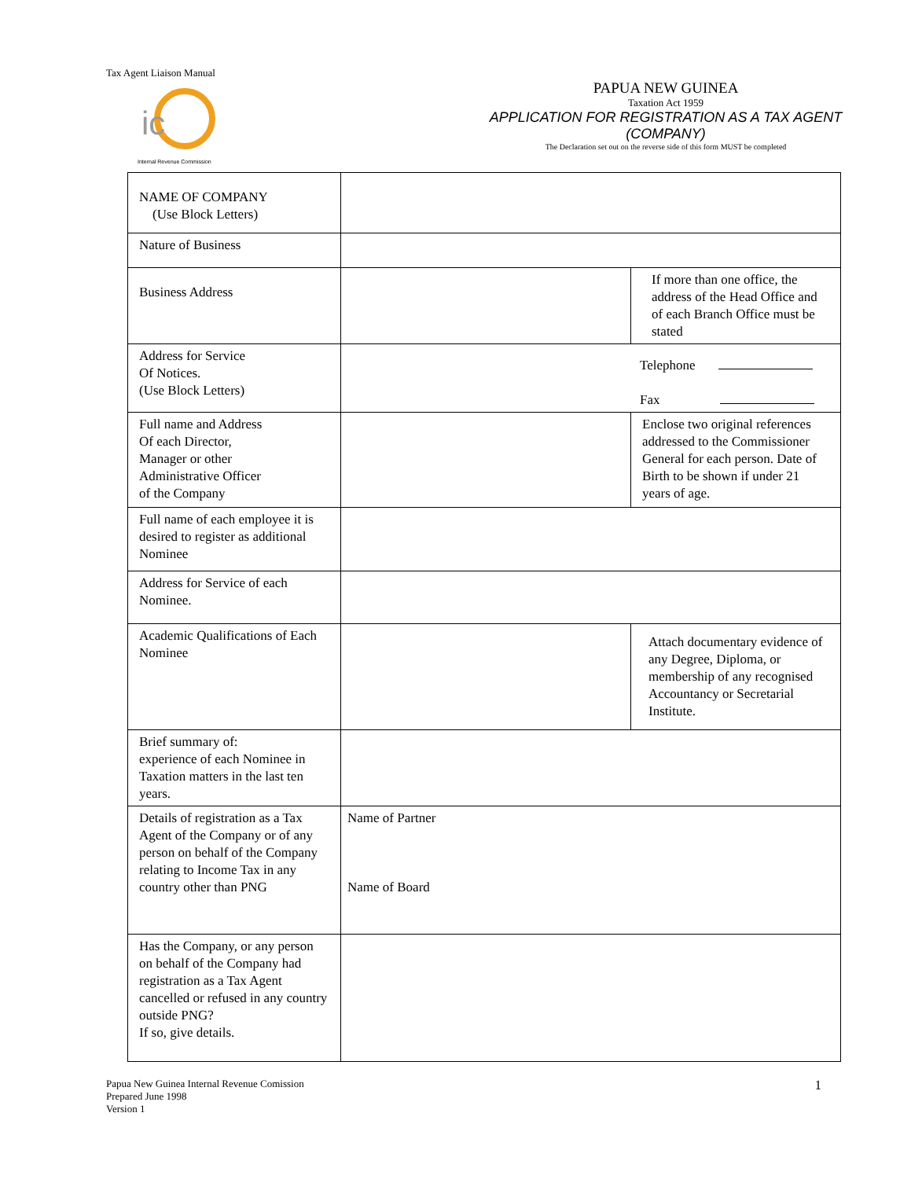Tax Agent Liaison Manual
ic
Internal Revenue Commission
PAPUA NEW GUINEA
Taxation Act 1959
APPLICATION FOR REGISTRATION AS A TAX AGENT
(COMPANY)
The Declaration set out on the reverse side of this form MUST be completed
| NAME OF COMPANY (Use Block Letters) | | |
| Nature of Business | | |
| Business Address | | If more than one office, the address of the Head Office and of each Branch Office must be stated |
| Address for Service Of Notices. (Use Block Letters) | Telephone Fax | |
| Full name and Address Of each Director, Manager or other Administrative Officer of the Company | | Enclose two original references addressed to the Commissioner General for each person. Date of Birth to be shown if under 21 years of age. |
| Full name of each employee it is desired to register as additional Nominee | | |
| Address for Service of each Nominee. | | |
| Academic Qualifications of Each Nominee | | Attach documentary evidence of any Degree, Diploma, or membership of any recognised Accountancy or Secretarial Institute. |
| Brief summary of: experience of each Nominee in Taxation matters in the last ten years. | | |
| Details of registration as a Tax Agent of the Company or of any person on behalf of the Company relating to Income Tax in any country other than PNG | Name of Partner Name of Board | |
| Has the Company, or any person on behalf of the Company had registration as a Tax Agent cancelled or refused in any country outside PNG? If so, give details. | | |
Papua New Guinea Internal Revenue Comission
Prepared June 1998
Version 1
1